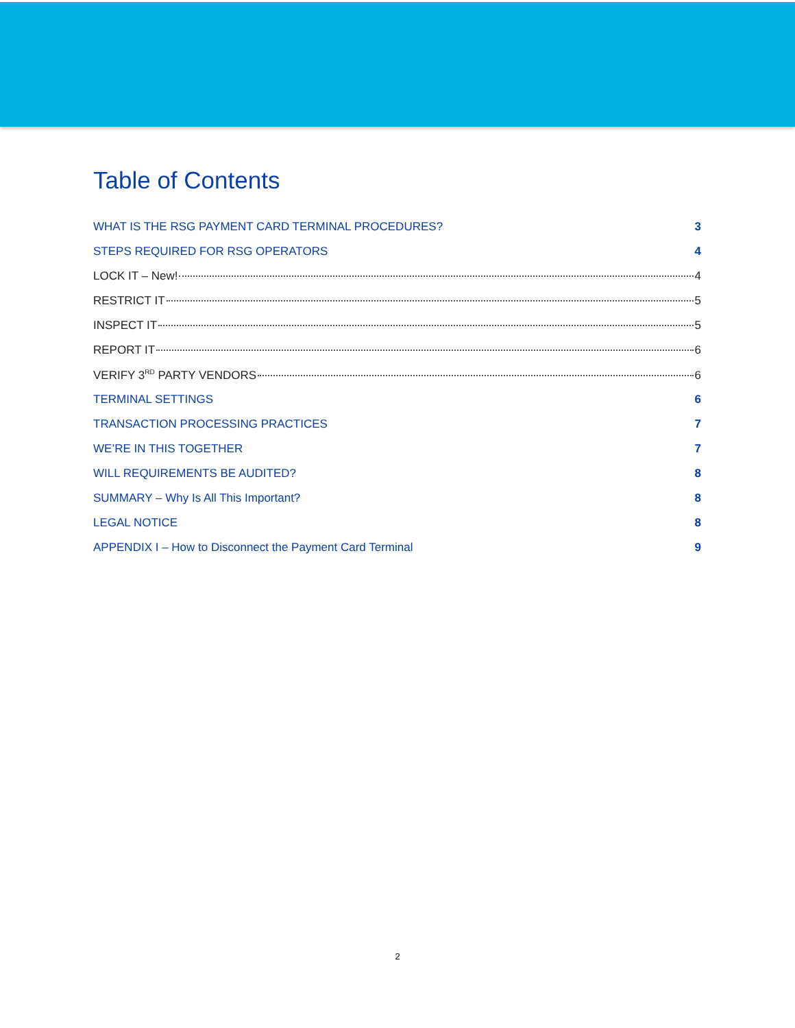Table of Contents
WHAT IS THE RSG PAYMENT CARD TERMINAL PROCEDURES? 3
STEPS REQUIRED FOR RSG OPERATORS 4
LOCK IT – New! 4
RESTRICT IT 5
INSPECT IT 5
REPORT IT 6
VERIFY 3<sup>RD</sup> PARTY VENDORS 6
TERMINAL SETTINGS 6
TRANSACTION PROCESSING PRACTICES 7
WE’RE IN THIS TOGETHER 7
WILL REQUIREMENTS BE AUDITED? 8
SUMMARY – Why Is All This Important? 8
LEGAL NOTICE 8
APPENDIX I – How to Disconnect the Payment Card Terminal 9
2